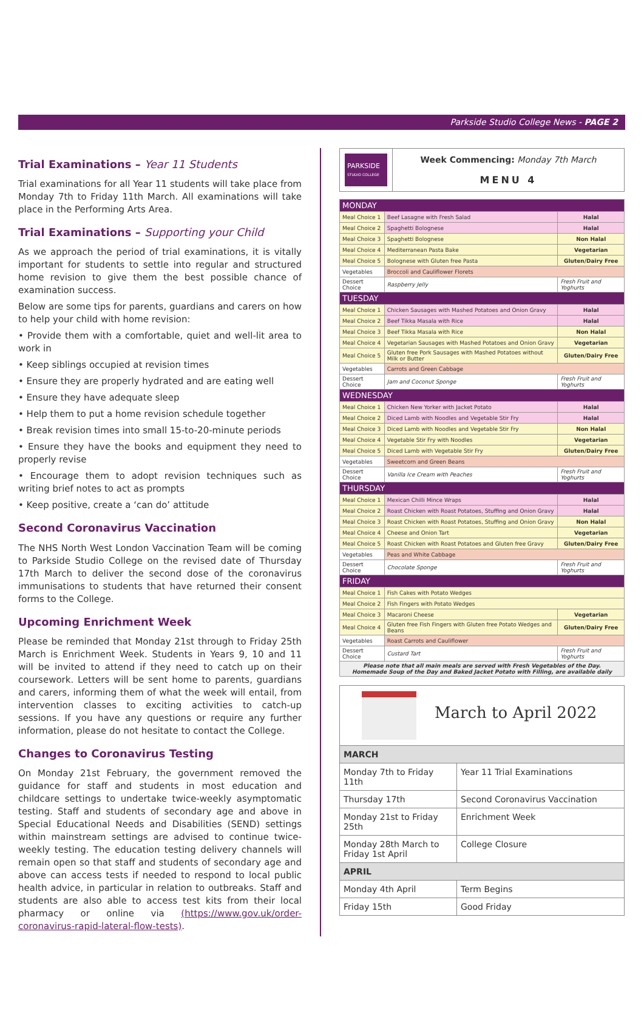Parkside Studio College News - PAGE 2
Trial Examinations – Year 11 Students
Trial examinations for all Year 11 students will take place from Monday 7th to Friday 11th March. All examinations will take place in the Performing Arts Area.
Trial Examinations – Supporting your Child
As we approach the period of trial examinations, it is vitally important for students to settle into regular and structured home revision to give them the best possible chance of examination success.
Below are some tips for parents, guardians and carers on how to help your child with home revision:
• Provide them with a comfortable, quiet and well-lit area to work in
• Keep siblings occupied at revision times
• Ensure they are properly hydrated and are eating well
• Ensure they have adequate sleep
• Help them to put a home revision schedule together
• Break revision times into small 15-to-20-minute periods
• Ensure they have the books and equipment they need to properly revise
• Encourage them to adopt revision techniques such as writing brief notes to act as prompts
• Keep positive, create a ‘can do’ attitude
Second Coronavirus Vaccination
The NHS North West London Vaccination Team will be coming to Parkside Studio College on the revised date of Thursday 17th March to deliver the second dose of the coronavirus immunisations to students that have returned their consent forms to the College.
Upcoming Enrichment Week
Please be reminded that Monday 21st through to Friday 25th March is Enrichment Week. Students in Years 9, 10 and 11 will be invited to attend if they need to catch up on their coursework. Letters will be sent home to parents, guardians and carers, informing them of what the week will entail, from intervention classes to exciting activities to catch-up sessions. If you have any questions or require any further information, please do not hesitate to contact the College.
Changes to Coronavirus Testing
On Monday 21st February, the government removed the guidance for staff and students in most education and childcare settings to undertake twice-weekly asymptomatic testing. Staff and students of secondary age and above in Special Educational Needs and Disabilities (SEND) settings within mainstream settings are advised to continue twice-weekly testing. The education testing delivery channels will remain open so that staff and students of secondary age and above can access tests if needed to respond to local public health advice, in particular in relation to outbreaks. Staff and students are also able to access test kits from their local pharmacy or online via (https://www.gov.uk/order-coronavirus-rapid-lateral-flow-tests).
| PARKSIDE STUDIO COLLEGE | Week Commencing: Monday 7th March MENU 4 |
| MONDAY | | |
| Meal Choice 1 | Beef Lasagne with Fresh Salad | Halal |
| Meal Choice 2 | Spaghetti Bolognese | Halal |
| Meal Choice 3 | Spaghetti Bolognese | Non Halal |
| Meal Choice 4 | Mediterranean Pasta Bake | Vegetarian |
| Meal Choice 5 | Bolognese with Gluten free Pasta | Gluten/Dairy Free |
| Vegetables | Broccoli and Cauliflower Florets | |
| Dessert Choice | Raspberry Jelly | Fresh Fruit and Yoghurts |
| TUESDAY | | |
| Meal Choice 1 | Chicken Sausages with Mashed Potatoes and Onion Gravy | Halal |
| Meal Choice 2 | Beef Tikka Masala with Rice | Halal |
| Meal Choice 3 | Beef Tikka Masala with Rice | Non Halal |
| Meal Choice 4 | Vegetarian Sausages with Mashed Potatoes and Onion Gravy | Vegetarian |
| Meal Choice 5 | Gluten free Pork Sausages with Mashed Potatoes without Milk or Butter | Gluten/Dairy Free |
| Vegetables | Carrots and Green Cabbage | |
| Dessert Choice | Jam and Coconut Sponge | Fresh Fruit and Yoghurts |
| WEDNESDAY | | |
| Meal Choice 1 | Chicken New Yorker with Jacket Potato | Halal |
| Meal Choice 2 | Diced Lamb with Noodles and Vegetable Stir Fry | Halal |
| Meal Choice 3 | Diced Lamb with Noodles and Vegetable Stir Fry | Non Halal |
| Meal Choice 4 | Vegetable Stir Fry with Noodles | Vegetarian |
| Meal Choice 5 | Diced Lamb with Vegetable Stir Fry | Gluten/Dairy Free |
| Vegetables | Sweetcorn and Green Beans | |
| Dessert Choice | Vanilla Ice Cream with Peaches | Fresh Fruit and Yoghurts |
| THURSDAY | | |
| Meal Choice 1 | Mexican Chilli Mince Wraps | Halal |
| Meal Choice 2 | Roast Chicken with Roast Potatoes, Stuffing and Onion Gravy | Halal |
| Meal Choice 3 | Roast Chicken with Roast Potatoes, Stuffing and Onion Gravy | Non Halal |
| Meal Choice 4 | Cheese and Onion Tart | Vegetarian |
| Meal Choice 5 | Roast Chicken with Roast Potatoes and Gluten free Gravy | Gluten/Dairy Free |
| Vegetables | Peas and White Cabbage | |
| Dessert Choice | Chocolate Sponge | Fresh Fruit and Yoghurts |
| FRIDAY | | |
| Meal Choice 1 | Fish Cakes with Potato Wedges | |
| Meal Choice 2 | Fish Fingers with Potato Wedges | |
| Meal Choice 3 | Macaroni Cheese | Vegetarian |
| Meal Choice 4 | Gluten free Fish Fingers with Gluten free Potato Wedges and Beans | Gluten/Dairy Free |
| Vegetables | Roast Carrots and Cauliflower | |
| Dessert Choice | Custard Tart | Fresh Fruit and Yoghurts |
| Please note that all main meals are served with Fresh Vegetables of the Day. Homemade Soup of the Day and Baked Jacket Potato with Filling, are available daily | | |
| March to April 2022 | |
| MARCH | |
| Monday 7th to Friday 11th | Year 11 Trial Examinations |
| Thursday 17th | Second Coronavirus Vaccination |
| Monday 21st to Friday 25th | Enrichment Week |
| Monday 28th March to Friday 1st April | College Closure |
| APRIL | |
| Monday 4th April | Term Begins |
| Friday 15th | Good Friday |